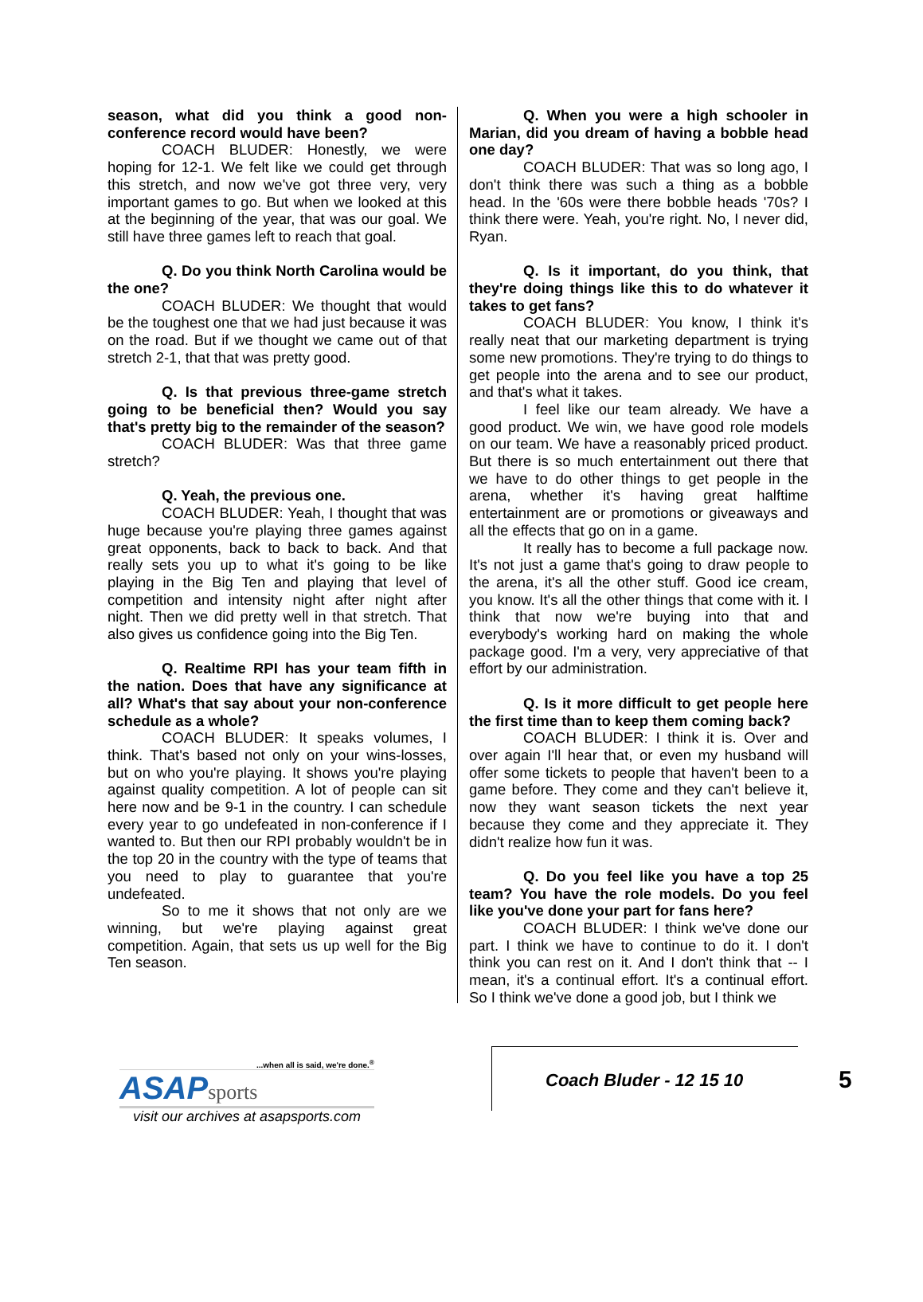season, what did you think a good non-conference record would have been?
COACH BLUDER: Honestly, we were hoping for 12-1. We felt like we could get through this stretch, and now we've got three very, very important games to go. But when we looked at this at the beginning of the year, that was our goal. We still have three games left to reach that goal.
Q. Do you think North Carolina would be the one?
COACH BLUDER: We thought that would be the toughest one that we had just because it was on the road. But if we thought we came out of that stretch 2-1, that that was pretty good.
Q. Is that previous three-game stretch going to be beneficial then? Would you say that's pretty big to the remainder of the season?
COACH BLUDER: Was that three game stretch?
Q. Yeah, the previous one.
COACH BLUDER: Yeah, I thought that was huge because you're playing three games against great opponents, back to back to back. And that really sets you up to what it's going to be like playing in the Big Ten and playing that level of competition and intensity night after night after night. Then we did pretty well in that stretch. That also gives us confidence going into the Big Ten.
Q. Realtime RPI has your team fifth in the nation. Does that have any significance at all? What's that say about your non-conference schedule as a whole?
COACH BLUDER: It speaks volumes, I think. That's based not only on your wins-losses, but on who you're playing. It shows you're playing against quality competition. A lot of people can sit here now and be 9-1 in the country. I can schedule every year to go undefeated in non-conference if I wanted to. But then our RPI probably wouldn't be in the top 20 in the country with the type of teams that you need to play to guarantee that you're undefeated.
So to me it shows that not only are we winning, but we're playing against great competition. Again, that sets us up well for the Big Ten season.
Q. When you were a high schooler in Marian, did you dream of having a bobble head one day?
COACH BLUDER: That was so long ago, I don't think there was such a thing as a bobble head. In the '60s were there bobble heads '70s? I think there were. Yeah, you're right. No, I never did, Ryan.
Q. Is it important, do you think, that they're doing things like this to do whatever it takes to get fans?
COACH BLUDER: You know, I think it's really neat that our marketing department is trying some new promotions. They're trying to do things to get people into the arena and to see our product, and that's what it takes.
I feel like our team already. We have a good product. We win, we have good role models on our team. We have a reasonably priced product. But there is so much entertainment out there that we have to do other things to get people in the arena, whether it's having great halftime entertainment are or promotions or giveaways and all the effects that go on in a game.
It really has to become a full package now. It's not just a game that's going to draw people to the arena, it's all the other stuff. Good ice cream, you know. It's all the other things that come with it. I think that now we're buying into that and everybody's working hard on making the whole package good. I'm a very, very appreciative of that effort by our administration.
Q. Is it more difficult to get people here the first time than to keep them coming back?
COACH BLUDER: I think it is. Over and over again I'll hear that, or even my husband will offer some tickets to people that haven't been to a game before. They come and they can't believe it, now they want season tickets the next year because they come and they appreciate it. They didn't realize how fun it was.
Q. Do you feel like you have a top 25 team? You have the role models. Do you feel like you've done your part for fans here?
COACH BLUDER: I think we've done our part. I think we have to continue to do it. I don't think you can rest on it. And I don't think that -- I mean, it's a continual effort. It's a continual effort. So I think we've done a good job, but I think we
...when all is said, we're done.<sup>®</sup>
ASAPsports
visit our archives at asapsports.com
Coach Bluder - 12 15 10 5